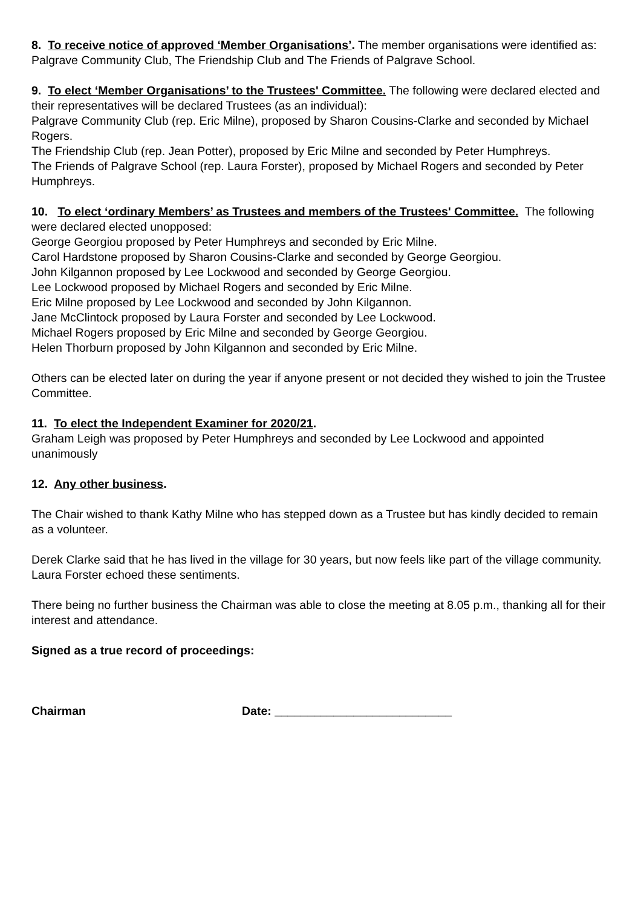8. To receive notice of approved ‘Member Organisations’. The member organisations were identified as: Palgrave Community Club, The Friendship Club and The Friends of Palgrave School.
9. To elect ‘Member Organisations’ to the Trustees' Committee. The following were declared elected and their representatives will be declared Trustees (as an individual):
Palgrave Community Club (rep. Eric Milne), proposed by Sharon Cousins-Clarke and seconded by Michael Rogers.
The Friendship Club (rep. Jean Potter), proposed by Eric Milne and seconded by Peter Humphreys.
The Friends of Palgrave School (rep. Laura Forster), proposed by Michael Rogers and seconded by Peter Humphreys.
10. To elect ‘ordinary Members’ as Trustees and members of the Trustees' Committee. The following were declared elected unopposed:
George Georgiou proposed by Peter Humphreys and seconded by Eric Milne.
Carol Hardstone proposed by Sharon Cousins-Clarke and seconded by George Georgiou.
John Kilgannon proposed by Lee Lockwood and seconded by George Georgiou.
Lee Lockwood proposed by Michael Rogers and seconded by Eric Milne.
Eric Milne proposed by Lee Lockwood and seconded by John Kilgannon.
Jane McClintock proposed by Laura Forster and seconded by Lee Lockwood.
Michael Rogers proposed by Eric Milne and seconded by George Georgiou.
Helen Thorburn proposed by John Kilgannon and seconded by Eric Milne.
Others can be elected later on during the year if anyone present or not decided they wished to join the Trustee Committee.
11. To elect the Independent Examiner for 2020/21.
Graham Leigh was proposed by Peter Humphreys and seconded by Lee Lockwood and appointed unanimously
12. Any other business.
The Chair wished to thank Kathy Milne who has stepped down as a Trustee but has kindly decided to remain as a volunteer.
Derek Clarke said that he has lived in the village for 30 years, but now feels like part of the village community. Laura Forster echoed these sentiments.
There being no further business the Chairman was able to close the meeting at 8.05 p.m., thanking all for their interest and attendance.
Signed as a true record of proceedings:
Chairman Date: ___________________________